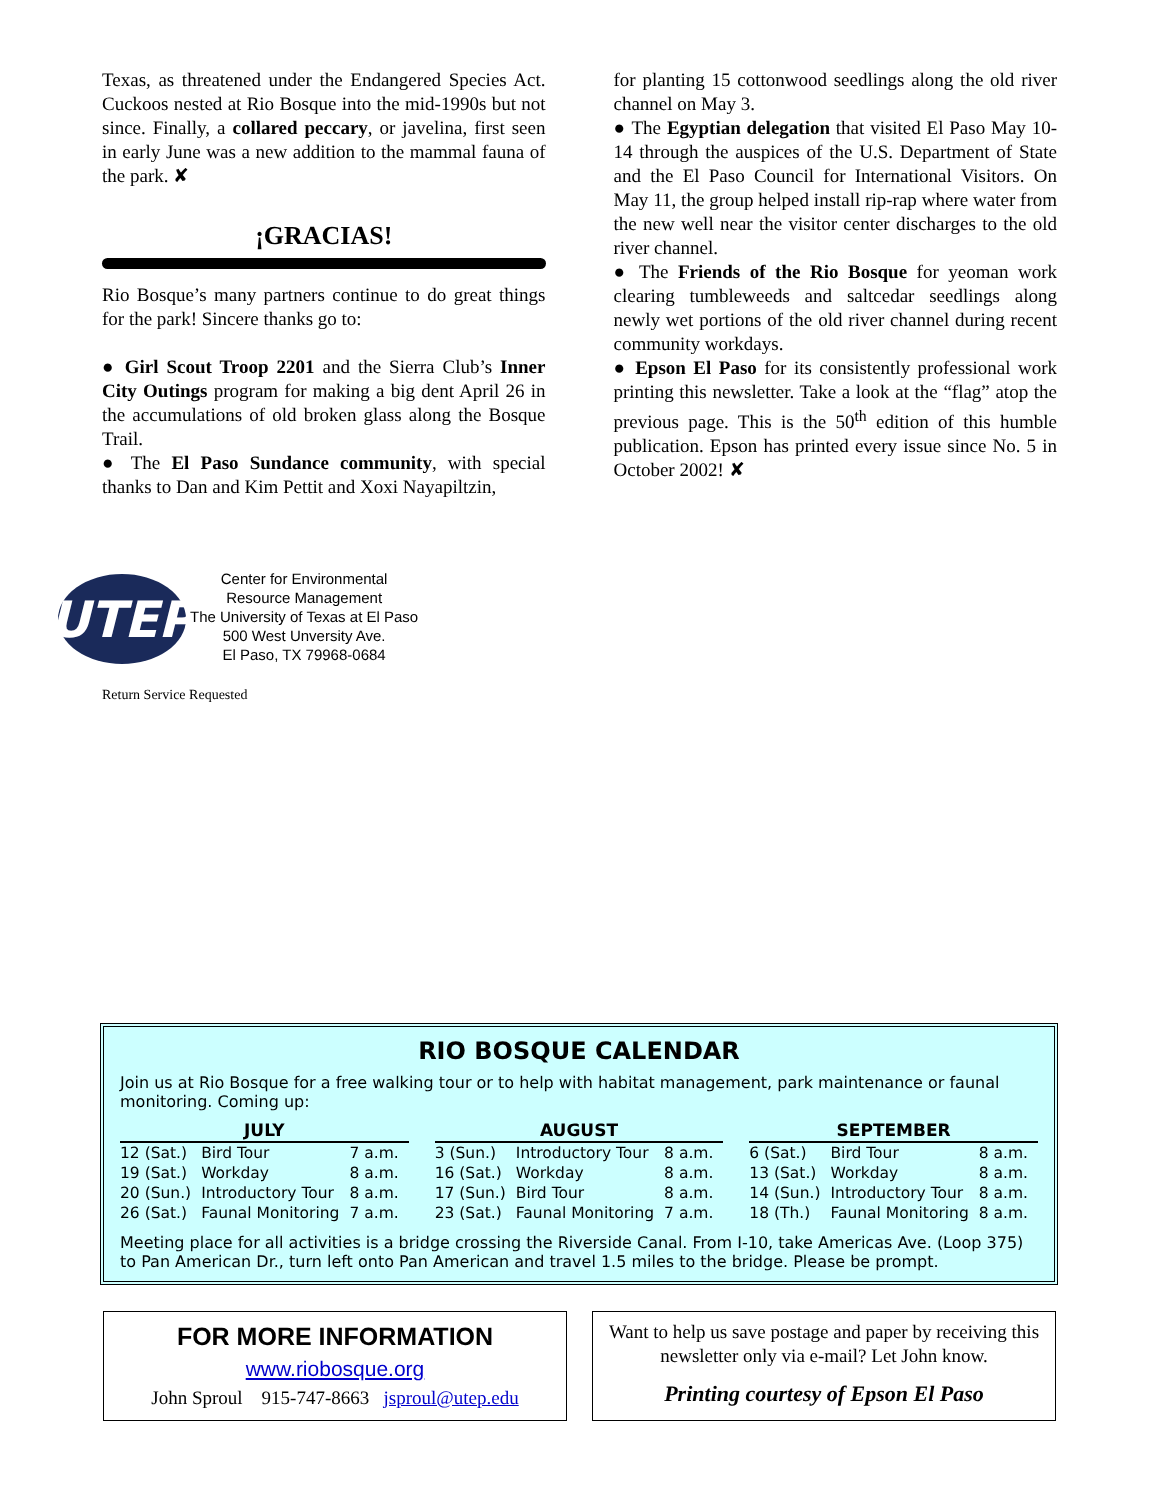Texas, as threatened under the Endangered Species Act. Cuckoos nested at Rio Bosque into the mid-1990s but not since. Finally, a collared peccary, or javelina, first seen in early June was a new addition to the mammal fauna of the park. ✘
¡GRACIAS!
Rio Bosque’s many partners continue to do great things for the park! Sincere thanks go to:
● Girl Scout Troop 2201 and the Sierra Club’s Inner City Outings program for making a big dent April 26 in the accumulations of old broken glass along the Bosque Trail.
● The El Paso Sundance community, with special thanks to Dan and Kim Pettit and Xoxi Nayapiltzin,
for planting 15 cottonwood seedlings along the old river channel on May 3.
● The Egyptian delegation that visited El Paso May 10-14 through the auspices of the U.S. Department of State and the El Paso Council for International Visitors. On May 11, the group helped install rip-rap where water from the new well near the visitor center discharges to the old river channel.
● The Friends of the Rio Bosque for yeoman work clearing tumbleweeds and saltcedar seedlings along newly wet portions of the old river channel during recent community workdays.
● Epson El Paso for its consistently professional work printing this newsletter. Take a look at the “flag” atop the previous page. This is the 50<sup>th</sup> edition of this humble publication. Epson has printed every issue since No. 5 in October 2002! ✘
UTEP
Center for Environmental
Resource Management
The University of Texas at El Paso
500 West Unversity Ave.
El Paso, TX 79968-0684
Return Service Requested
RIO BOSQUE CALENDAR
Join us at Rio Bosque for a free walking tour or to help with habitat management, park maintenance or faunal monitoring. Coming up:
| JULY | | |
| --- | --- | --- |
| 12 (Sat.) | Bird Tour | 7 a.m. |
| 19 (Sat.) | Workday | 8 a.m. |
| 20 (Sun.) | Introductory Tour | 8 a.m. |
| 26 (Sat.) | Faunal Monitoring | 7 a.m. |
| AUGUST | | |
| --- | --- | --- |
| 3 (Sun.) | Introductory Tour | 8 a.m. |
| 16 (Sat.) | Workday | 8 a.m. |
| 17 (Sun.) | Bird Tour | 8 a.m. |
| 23 (Sat.) | Faunal Monitoring | 7 a.m. |
| SEPTEMBER | | |
| --- | --- | --- |
| 6 (Sat.) | Bird Tour | 8 a.m. |
| 13 (Sat.) | Workday | 8 a.m. |
| 14 (Sun.) | Introductory Tour | 8 a.m. |
| 18 (Th.) | Faunal Monitoring | 8 a.m. |
Meeting place for all activities is a bridge crossing the Riverside Canal. From I-10, take Americas Ave. (Loop 375) to Pan American Dr., turn left onto Pan American and travel 1.5 miles to the bridge. Please be prompt.
FOR MORE INFORMATION
www.riobosque.org
John Sproul 915-747-8663 jsproul@utep.edu
Want to help us save postage and paper by receiving this newsletter only via e-mail? Let John know.
Printing courtesy of Epson El Paso